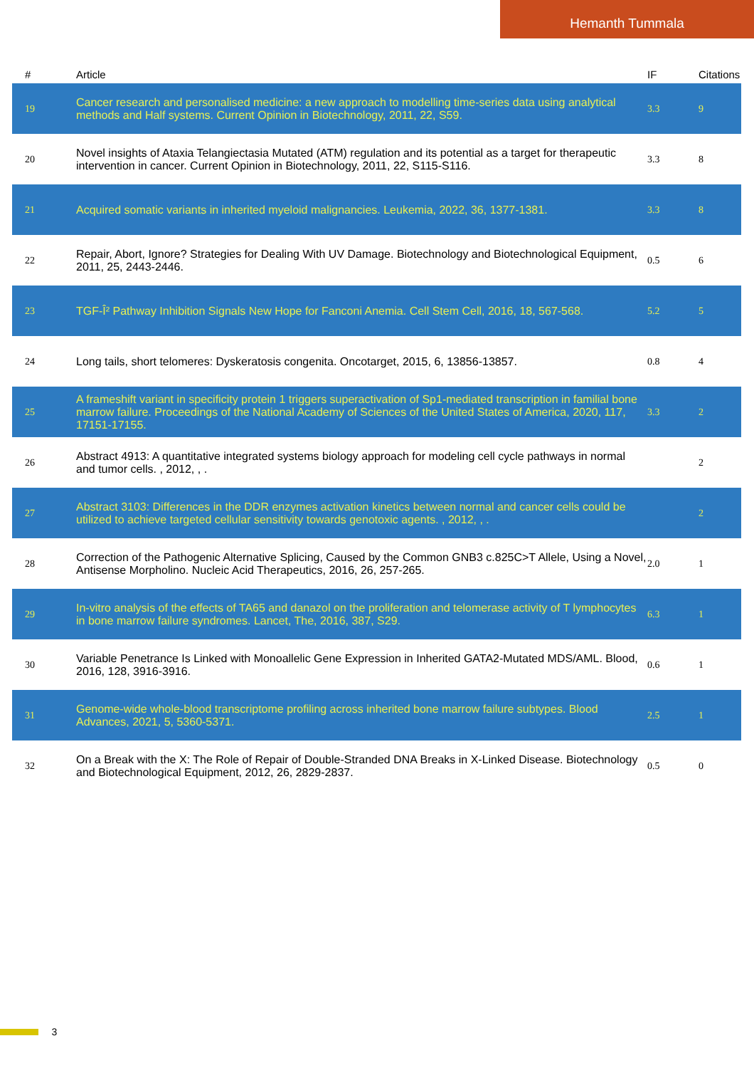Hemanth Tummala
| # | Article | IF | Citations |
| --- | --- | --- | --- |
| 19 | Cancer research and personalised medicine: a new approach to modelling time-series data using analytical methods and Half systems. Current Opinion in Biotechnology, 2011, 22, S59. | 3.3 | 9 |
| 20 | Novel insights of Ataxia Telangiectasia Mutated (ATM) regulation and its potential as a target for therapeutic intervention in cancer. Current Opinion in Biotechnology, 2011, 22, S115-S116. | 3.3 | 8 |
| 21 | Acquired somatic variants in inherited myeloid malignancies. Leukemia, 2022, 36, 1377-1381. | 3.3 | 8 |
| 22 | Repair, Abort, Ignore? Strategies for Dealing With UV Damage. Biotechnology and Biotechnological Equipment, 2011, 25, 2443-2446. | 0.5 | 6 |
| 23 | TGF-Î² Pathway Inhibition Signals New Hope for Fanconi Anemia. Cell Stem Cell, 2016, 18, 567-568. | 5.2 | 5 |
| 24 | Long tails, short telomeres: Dyskeratosis congenita. Oncotarget, 2015, 6, 13856-13857. | 0.8 | 4 |
| 25 | A frameshift variant in specificity protein 1 triggers superactivation of Sp1-mediated transcription in familial bone marrow failure. Proceedings of the National Academy of Sciences of the United States of America, 2020, 117, 17151-17155. | 3.3 | 2 |
| 26 | Abstract 4913: A quantitative integrated systems biology approach for modeling cell cycle pathways in normal and tumor cells. , 2012, , . | | 2 |
| 27 | Abstract 3103: Differences in the DDR enzymes activation kinetics between normal and cancer cells could be utilized to achieve targeted cellular sensitivity towards genotoxic agents. , 2012, , . | | 2 |
| 28 | Correction of the Pathogenic Alternative Splicing, Caused by the Common GNB3 c.825C>T Allele, Using a Novel, Antisense Morpholino. Nucleic Acid Therapeutics, 2016, 26, 257-265. | 2.0 | 1 |
| 29 | In-vitro analysis of the effects of TA65 and danazol on the proliferation and telomerase activity of T lymphocytes in bone marrow failure syndromes. Lancet, The, 2016, 387, S29. | 6.3 | 1 |
| 30 | Variable Penetrance Is Linked with Monoallelic Gene Expression in Inherited GATA2-Mutated MDS/AML. Blood, 2016, 128, 3916-3916. | 0.6 | 1 |
| 31 | Genome-wide whole-blood transcriptome profiling across inherited bone marrow failure subtypes. Blood Advances, 2021, 5, 5360-5371. | 2.5 | 1 |
| 32 | On a Break with the X: The Role of Repair of Double-Stranded DNA Breaks in X-Linked Disease. Biotechnology and Biotechnological Equipment, 2012, 26, 2829-2837. | 0.5 | 0 |
3